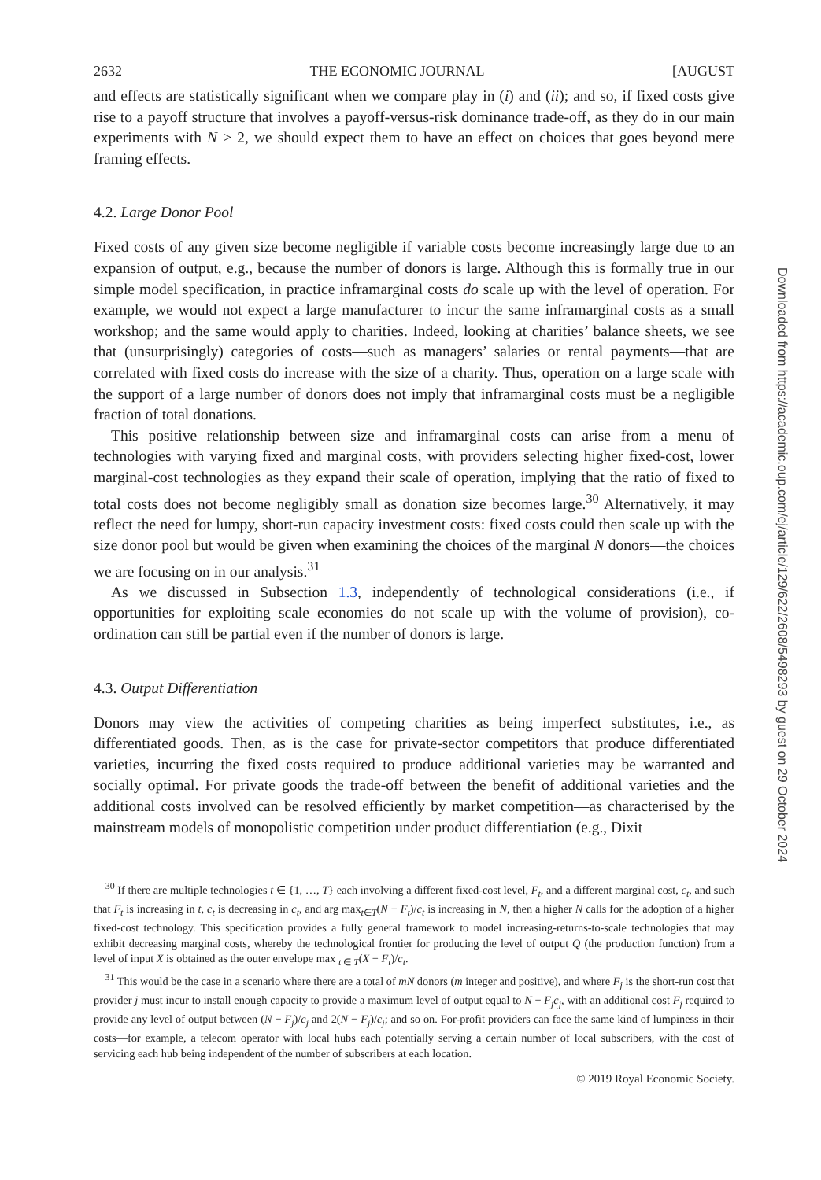2632 THE ECONOMIC JOURNAL [AUGUST
and effects are statistically significant when we compare play in (i) and (ii); and so, if fixed costs give rise to a payoff structure that involves a payoff-versus-risk dominance trade-off, as they do in our main experiments with N > 2, we should expect them to have an effect on choices that goes beyond mere framing effects.
4.2. Large Donor Pool
Fixed costs of any given size become negligible if variable costs become increasingly large due to an expansion of output, e.g., because the number of donors is large. Although this is formally true in our simple model specification, in practice inframarginal costs do scale up with the level of operation. For example, we would not expect a large manufacturer to incur the same inframarginal costs as a small workshop; and the same would apply to charities. Indeed, looking at charities’ balance sheets, we see that (unsurprisingly) categories of costs—such as managers’ salaries or rental payments—that are correlated with fixed costs do increase with the size of a charity. Thus, operation on a large scale with the support of a large number of donors does not imply that inframarginal costs must be a negligible fraction of total donations.
This positive relationship between size and inframarginal costs can arise from a menu of technologies with varying fixed and marginal costs, with providers selecting higher fixed-cost, lower marginal-cost technologies as they expand their scale of operation, implying that the ratio of fixed to total costs does not become negligibly small as donation size becomes large.<sup>30</sup> Alternatively, it may reflect the need for lumpy, short-run capacity investment costs: fixed costs could then scale up with the size donor pool but would be given when examining the choices of the marginal N donors—the choices we are focusing on in our analysis.<sup>31</sup>
As we discussed in Subsection 1.3, independently of technological considerations (i.e., if opportunities for exploiting scale economies do not scale up with the volume of provision), co-ordination can still be partial even if the number of donors is large.
4.3. Output Differentiation
Donors may view the activities of competing charities as being imperfect substitutes, i.e., as differentiated goods. Then, as is the case for private-sector competitors that produce differentiated varieties, incurring the fixed costs required to produce additional varieties may be warranted and socially optimal. For private goods the trade-off between the benefit of additional varieties and the additional costs involved can be resolved efficiently by market competition—as characterised by the mainstream models of monopolistic competition under product differentiation (e.g., Dixit
<sup>30</sup> If there are multiple technologies t ∈ {1, …, T} each involving a different fixed-cost level, F<sub>t</sub>, and a different marginal cost, c<sub>t</sub>, and such that F<sub>t</sub> is increasing in t, c<sub>t</sub> is decreasing in c<sub>t</sub>, and arg max<sub>t∈T</sub>(N − F<sub>t</sub>)/c<sub>t</sub> is increasing in N, then a higher N calls for the adoption of a higher fixed-cost technology. This specification provides a fully general framework to model increasing-returns-to-scale technologies that may exhibit decreasing marginal costs, whereby the technological frontier for producing the level of output Q (the production function) from a level of input X is obtained as the outer envelope max <sub>t ∈ T</sub>(X − F<sub>t</sub>)/c<sub>t</sub>.
<sup>31</sup> This would be the case in a scenario where there are a total of mN donors (m integer and positive), and where F<sub>j</sub> is the short-run cost that provider j must incur to install enough capacity to provide a maximum level of output equal to N − F<sub>j</sub>c<sub>j</sub>, with an additional cost F<sub>j</sub> required to provide any level of output between (N − F<sub>j</sub>)/c<sub>j</sub> and 2(N − F<sub>j</sub>)/c<sub>j</sub>; and so on. For-profit providers can face the same kind of lumpiness in their costs—for example, a telecom operator with local hubs each potentially serving a certain number of local subscribers, with the cost of servicing each hub being independent of the number of subscribers at each location.
© 2019 Royal Economic Society.
Downloaded from https://academic.oup.com/ej/article/129/622/2608/5498293 by guest on 29 October 2024